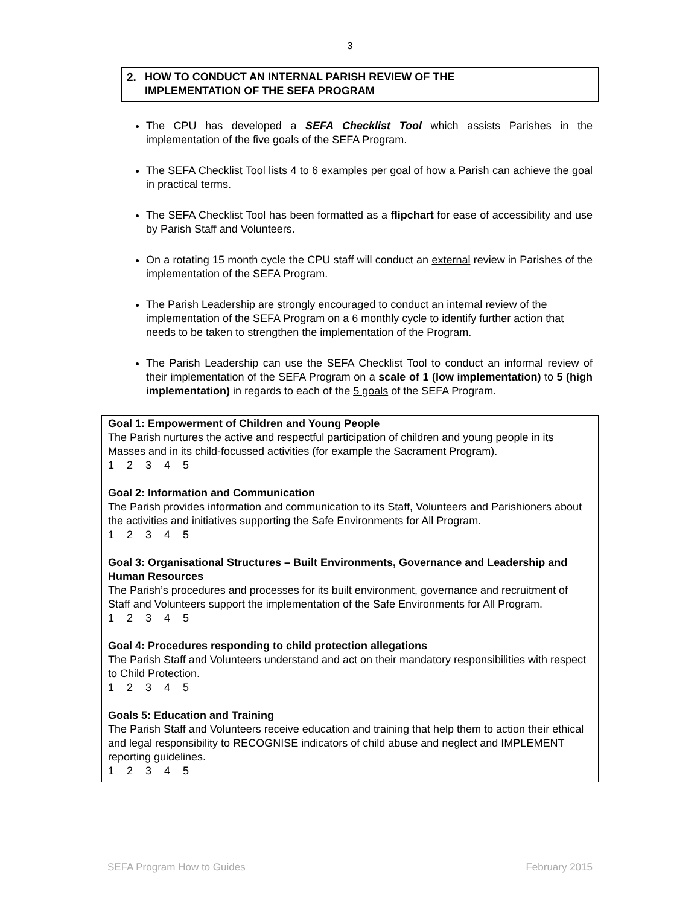3
2. HOW TO CONDUCT AN INTERNAL PARISH REVIEW OF THE
IMPLEMENTATION OF THE SEFA PROGRAM
The CPU has developed a SEFA Checklist Tool which assists Parishes in the implementation of the five goals of the SEFA Program.
The SEFA Checklist Tool lists 4 to 6 examples per goal of how a Parish can achieve the goal in practical terms.
The SEFA Checklist Tool has been formatted as a flipchart for ease of accessibility and use by Parish Staff and Volunteers.
On a rotating 15 month cycle the CPU staff will conduct an external review in Parishes of the implementation of the SEFA Program.
The Parish Leadership are strongly encouraged to conduct an internal review of the implementation of the SEFA Program on a 6 monthly cycle to identify further action that needs to be taken to strengthen the implementation of the Program.
The Parish Leadership can use the SEFA Checklist Tool to conduct an informal review of their implementation of the SEFA Program on a scale of 1 (low implementation) to 5 (high implementation) in regards to each of the 5 goals of the SEFA Program.
Goal 1: Empowerment of Children and Young People
The Parish nurtures the active and respectful participation of children and young people in its Masses and in its child-focussed activities (for example the Sacrament Program).
1 2 3 4 5
Goal 2: Information and Communication
The Parish provides information and communication to its Staff, Volunteers and Parishioners about the activities and initiatives supporting the Safe Environments for All Program.
1 2 3 4 5
Goal 3: Organisational Structures – Built Environments, Governance and Leadership and Human Resources
The Parish’s procedures and processes for its built environment, governance and recruitment of Staff and Volunteers support the implementation of the Safe Environments for All Program.
1 2 3 4 5
Goal 4: Procedures responding to child protection allegations
The Parish Staff and Volunteers understand and act on their mandatory responsibilities with respect to Child Protection.
1 2 3 4 5
Goals 5: Education and Training
The Parish Staff and Volunteers receive education and training that help them to action their ethical and legal responsibility to RECOGNISE indicators of child abuse and neglect and IMPLEMENT reporting guidelines.
1 2 3 4 5
SEFA Program How to Guides February 2015